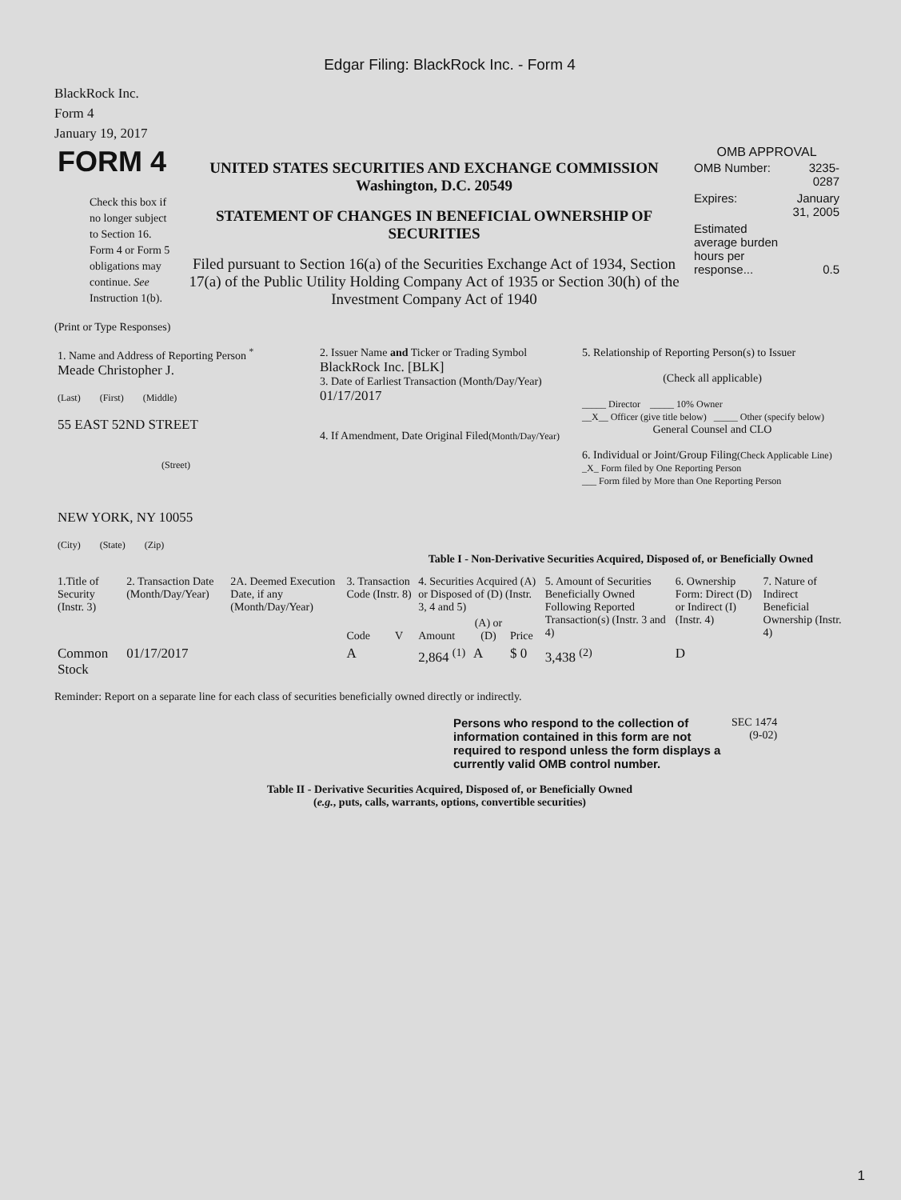Edgar Filing: BlackRock Inc. - Form 4
BlackRock Inc.
Form 4
January 19, 2017
| FORM 4 Check this box if no longer subject to Section 16. Form 4 or Form 5 obligations may continue. See Instruction 1(b). | UNITED STATES SECURITIES AND EXCHANGE COMMISSION Washington, D.C. 20549 STATEMENT OF CHANGES IN BENEFICIAL OWNERSHIP OF SECURITIES Filed pursuant to Section 16(a) of the Securities Exchange Act of 1934, Section 17(a) of the Public Utility Holding Company Act of 1935 or Section 30(h) of the Investment Company Act of 1940 | OMB APPROVAL / OMB Number: / 3235-0287 / / Expires: / January 31, 2005 / / Estimated average burden hours per response... / 0.5 / |
(Print or Type Responses)
| 1. Name and Address of Reporting Person <sup>*</sup> Meade Christopher J. (Last) (First) (Middle) 55 EAST 52ND STREET (Street) NEW YORK, NY 10055 (City) (State) (Zip) | 2. Issuer Name and Ticker or Trading Symbol BlackRock Inc. [BLK] 3. Date of Earliest Transaction (Month/Day/Year) 01/17/2017 4. If Amendment, Date Original Filed (Month/Day/Year) | 5. Relationship of Reporting Person(s) to Issuer (Check all applicable) _____ Director _____ 10% Owner __X__ Officer (give title below) _____ Other (specify below) General Counsel and CLO 6. Individual or Joint/Group Filing (Check Applicable Line) _X_ Form filed by One Reporting Person ___ Form filed by More than One Reporting Person |
Table I - Non-Derivative Securities Acquired, Disposed of, or Beneficially Owned
| 1.Title of Security (Instr. 3) | 2. Transaction Date (Month/Day/Year) | 2A. Deemed Execution Date, if any (Month/Day/Year) | 3. Transaction Code (Instr. 8) | | 4. Securities Acquired (A) or Disposed of (D) (Instr. 3, 4 and 5) | | | 5. Amount of Securities Beneficially Owned Following Reported Transaction(s) (Instr. 3 and 4) | 6. Ownership Form: Direct (D) or Indirect (I) (Instr. 4) | 7. Nature of Indirect Beneficial Ownership (Instr. 4) |
| --- | --- | --- | --- | --- | --- | --- | --- | --- | --- | --- |
| | | | Code | V | Amount | (A) or (D) | Price | | | |
| Common Stock | 01/17/2017 | | A | | 2,864 <sup>(1)</sup> | A | $ 0 | 3,438 <sup>(2)</sup> | D | |
Reminder: Report on a separate line for each class of securities beneficially owned directly or indirectly.
| Persons who respond to the collection of information contained in this form are not required to respond unless the form displays a currently valid OMB control number. | SEC 1474 (9-02) |
Table II - Derivative Securities Acquired, Disposed of, or Beneficially Owned
(e.g., puts, calls, warrants, options, convertible securities)
1